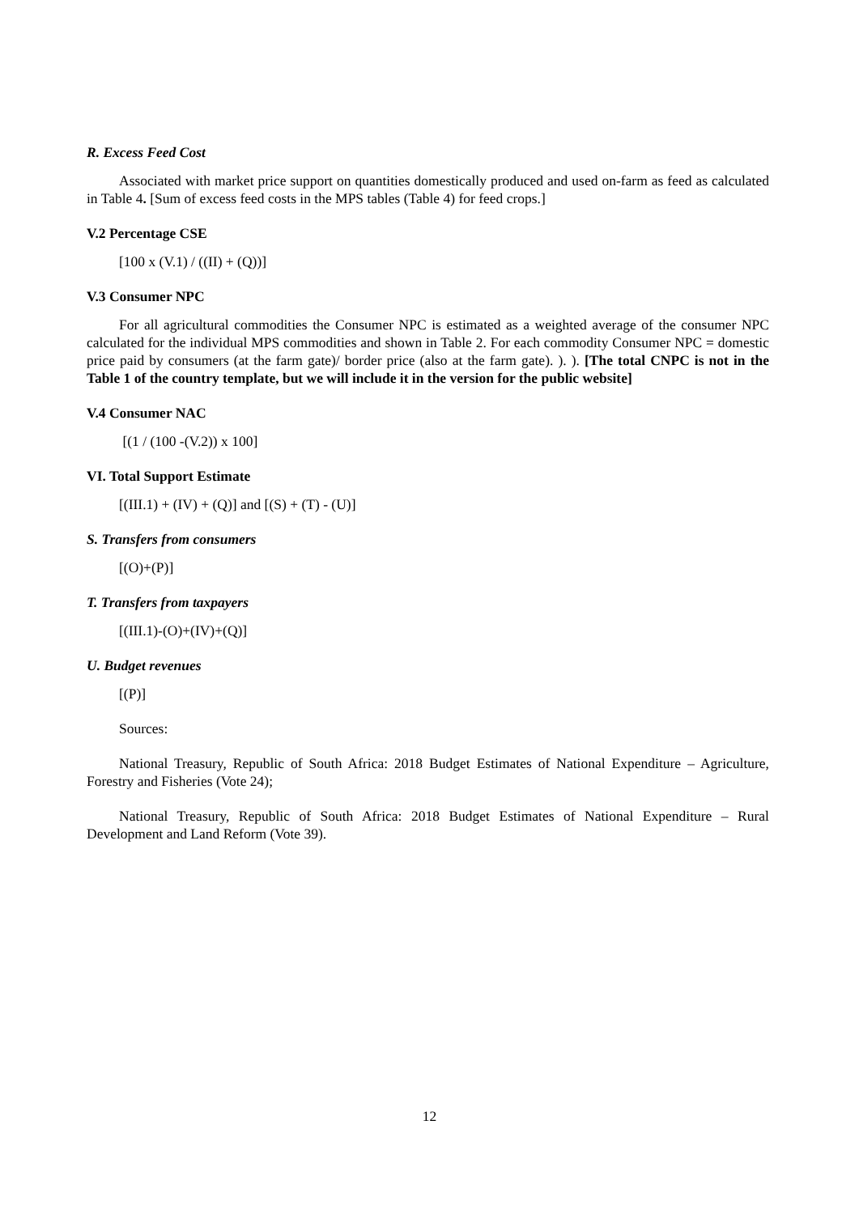R. Excess Feed Cost
Associated with market price support on quantities domestically produced and used on-farm as feed as calculated in Table 4. [Sum of excess feed costs in the MPS tables (Table 4) for feed crops.]
V.2 Percentage CSE
[100 x (V.1) / ((II) + (Q))]
V.3 Consumer NPC
For all agricultural commodities the Consumer NPC is estimated as a weighted average of the consumer NPC calculated for the individual MPS commodities and shown in Table 2. For each commodity Consumer NPC = domestic price paid by consumers (at the farm gate)/ border price (also at the farm gate). ). ). [The total CNPC is not in the Table 1 of the country template, but we will include it in the version for the public website]
V.4 Consumer NAC
[(1 / (100 -(V.2)) x 100]
VI. Total Support Estimate
[(III.1) + (IV) + (Q)] and [(S) + (T) - (U)]
S. Transfers from consumers
[(O)+(P)]
T. Transfers from taxpayers
[(III.1)-(O)+(IV)+(Q)]
U. Budget revenues
[(P)]
Sources:
National Treasury, Republic of South Africa: 2018 Budget Estimates of National Expenditure – Agriculture, Forestry and Fisheries (Vote 24);
National Treasury, Republic of South Africa: 2018 Budget Estimates of National Expenditure – Rural Development and Land Reform (Vote 39).
12